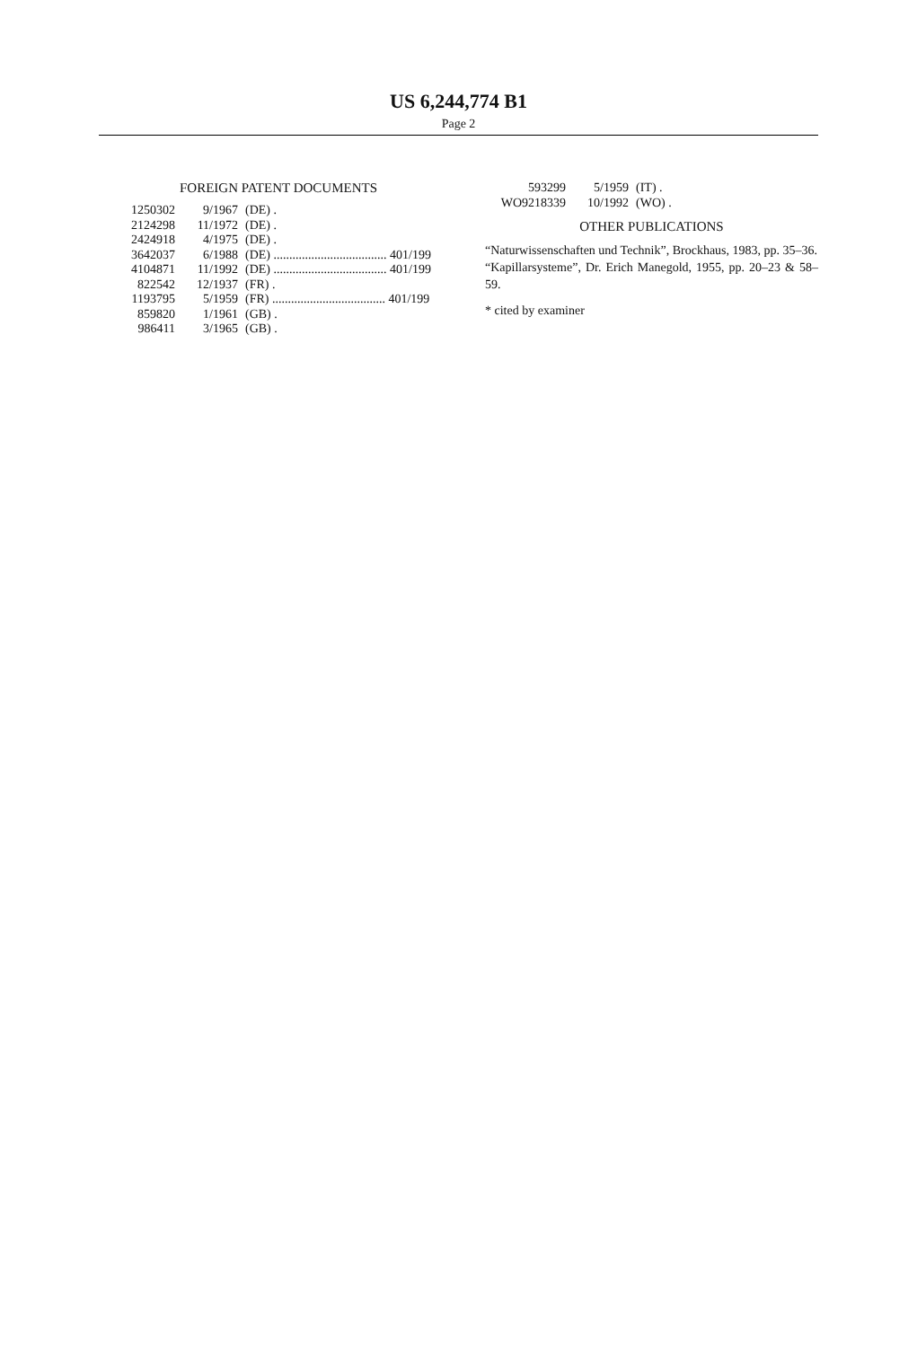US 6,244,774 B1
Page 2
FOREIGN PATENT DOCUMENTS
| 1250302 | 9/1967 | (DE) . | |
| 2124298 | 11/1972 | (DE) . | |
| 2424918 | 4/1975 | (DE) . | |
| 3642037 | 6/1988 | (DE) .................................... 401/199 | |
| 4104871 | 11/1992 | (DE) .................................... 401/199 | |
| 822542 | 12/1937 | (FR) . | |
| 1193795 | 5/1959 | (FR) .................................... 401/199 | |
| 859820 | 1/1961 | (GB) . | |
| 986411 | 3/1965 | (GB) . | |
| 593299 | 5/1959 | (IT) . |
| WO9218339 | 10/1992 | (WO) . |
OTHER PUBLICATIONS
“Naturwissenschaften und Technik”, Brockhaus, 1983, pp. 35–36.
“Kapillarsysteme”, Dr. Erich Manegold, 1955, pp. 20–23 & 58–59.
* cited by examiner